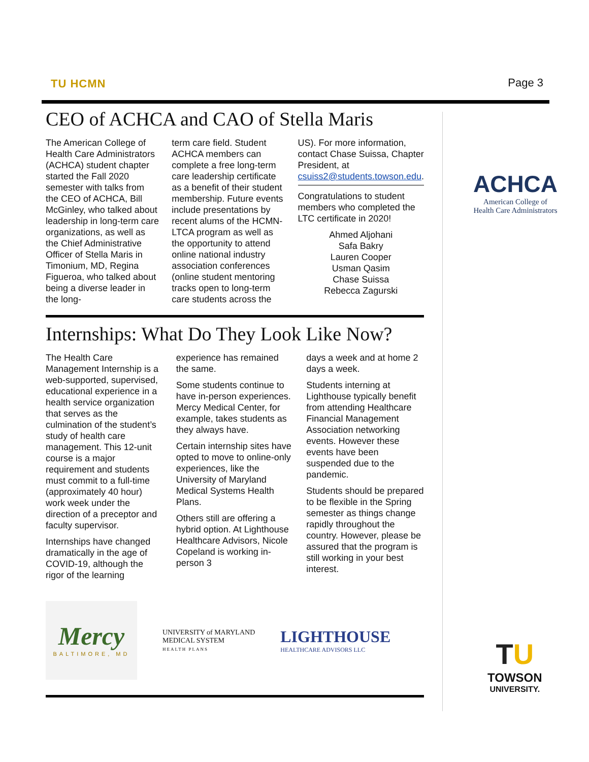TU HCMN Page 3
CEO of ACHCA and CAO of Stella Maris
The American College of Health Care Administrators (ACHCA) student chapter started the Fall 2020 semester with talks from the CEO of ACHCA, Bill McGinley, who talked about leadership in long-term care organizations, as well as the Chief Administrative Officer of Stella Maris in Timonium, MD, Regina Figueroa, who talked about being a diverse leader in the long-
term care field. Student ACHCA members can complete a free long-term care leadership certificate as a benefit of their student membership. Future events include presentations by recent alums of the HCMN-LTCA program as well as the opportunity to attend online national industry association conferences (online student mentoring tracks open to long-term care students across the
US). For more information, contact Chase Suissa, Chapter President, at csuiss2@students.towson.edu.
Congratulations to student members who completed the LTC certificate in 2020!
Ahmed Aljohani
Safa Bakry
Lauren Cooper
Usman Qasim
Chase Suissa
Rebecca Zagurski
Internships: What Do They Look Like Now?
The Health Care Management Internship is a web-supported, supervised, educational experience in a health service organization that serves as the culmination of the student’s study of health care management. This 12-unit course is a major requirement and students must commit to a full-time (approximately 40 hour) work week under the direction of a preceptor and faculty supervisor.
Internships have changed dramatically in the age of COVID-19, although the rigor of the learning
experience has remained the same.
Some students continue to have in-person experiences. Mercy Medical Center, for example, takes students as they always have.
Certain internship sites have opted to move to online-only experiences, like the University of Maryland Medical Systems Health Plans.
Others still are offering a hybrid option. At Lighthouse Healthcare Advisors, Nicole Copeland is working in-person 3
days a week and at home 2 days a week.
Students interning at Lighthouse typically benefit from attending Healthcare Financial Management Association networking events. However these events have been suspended due to the pandemic.
Students should be prepared to be flexible in the Spring semester as things change rapidly throughout the country. However, please be assured that the program is still working in your best interest.
Mercy
BALTIMORE, MD
UNIVERSITY of MARYLAND
MEDICAL SYSTEM
HEALTH PLANS
LIGHTHOUSE
HEALTHCARE ADVISORS LLC
ACHCA
American College of
Health Care Administrators
TU
TOWSON
UNIVERSITY.